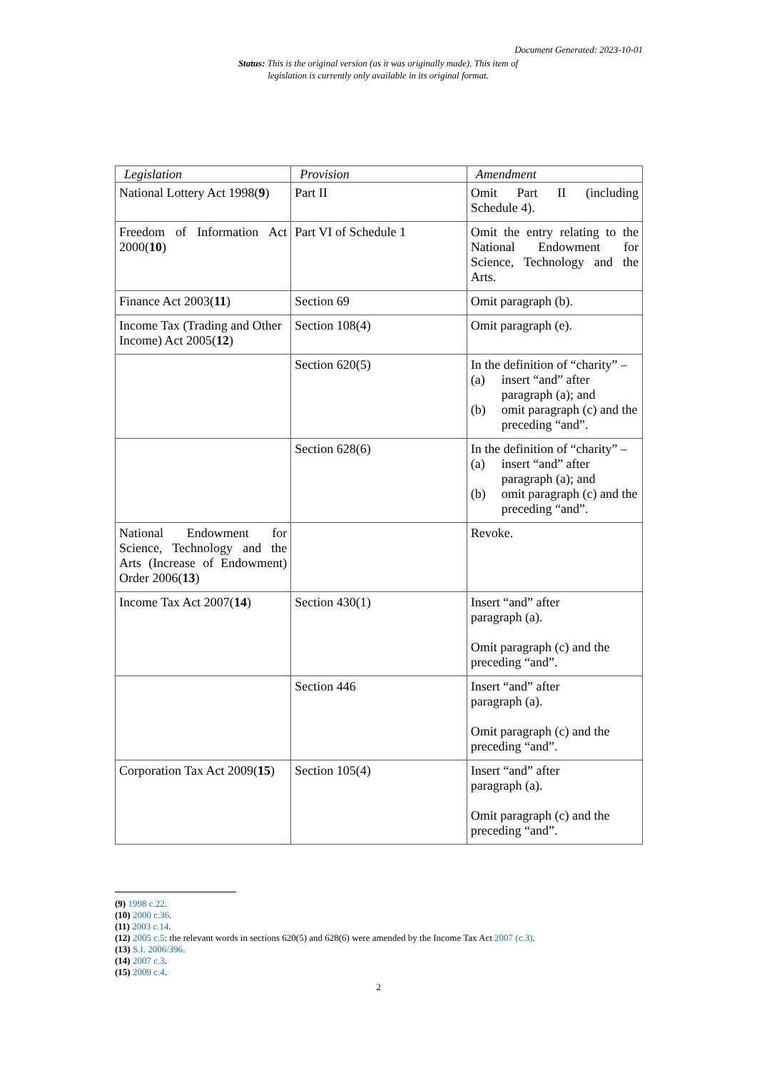Document Generated: 2023-10-01
Status: This is the original version (as it was originally made). This item of legislation is currently only available in its original format.
| Legislation | Provision | Amendment |
| --- | --- | --- |
| National Lottery Act 1998( 9 ) | Part II | Omit Part II (including Schedule 4). |
| Freedom of Information Act 2000( 10 ) | Part VI of Schedule 1 | Omit the entry relating to the National Endowment for Science, Technology and the Arts. |
| Finance Act 2003( 11 ) | Section 69 | Omit paragraph (b). |
| Income Tax (Trading and Other Income) Act 2005( 12 ) | Section 108(4) | Omit paragraph (e). |
| | Section 620(5) | In the definition of “charity” – (a) insert “and” after paragraph (a); and (b) omit paragraph (c) and the preceding “and”. |
| | Section 628(6) | In the definition of “charity” – (a) insert “and” after paragraph (a); and (b) omit paragraph (c) and the preceding “and”. |
| National Endowment for Science, Technology and the Arts (Increase of Endowment) Order 2006( 13 ) | | Revoke. |
| Income Tax Act 2007( 14 ) | Section 430(1) | Insert “and” after paragraph (a). Omit paragraph (c) and the preceding “and”. |
| | Section 446 | Insert “and” after paragraph (a). Omit paragraph (c) and the preceding “and”. |
| Corporation Tax Act 2009( 15 ) | Section 105(4) | Insert “and” after paragraph (a). Omit paragraph (c) and the preceding “and”. |
(9) 1998 c.22.
(10) 2000 c.36.
(11) 2003 c.14.
(12) 2005 c.5: the relevant words in sections 620(5) and 628(6) were amended by the Income Tax Act 2007 (c.3).
(13) S.I. 2006/396.
(14) 2007 c.3.
(15) 2009 c.4.
2